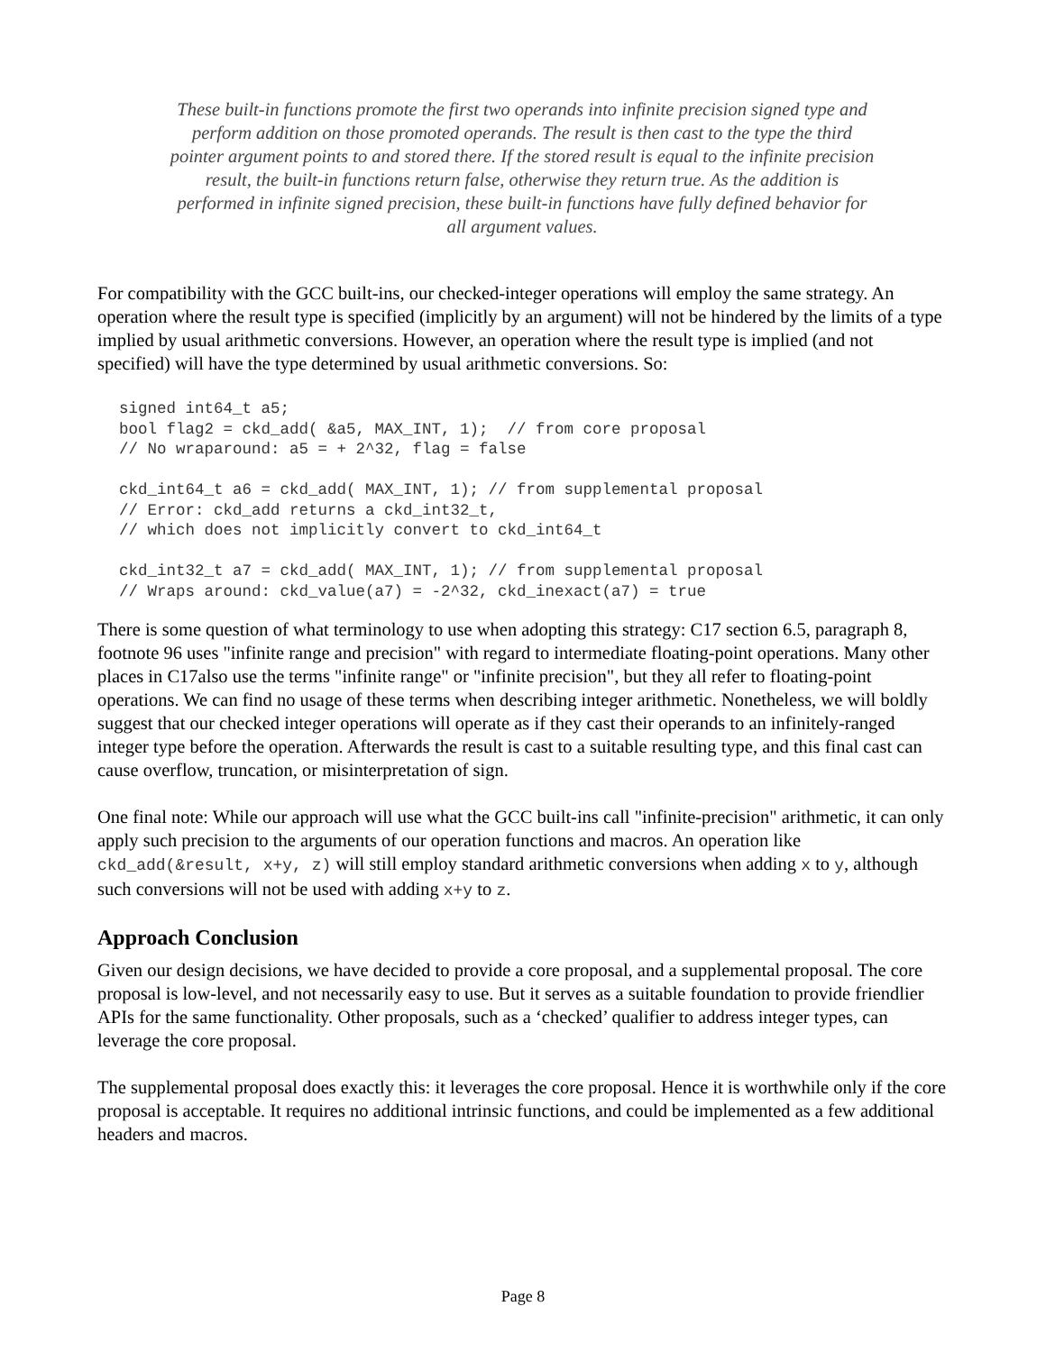These built-in functions promote the first two operands into infinite precision signed type and perform addition on those promoted operands. The result is then cast to the type the third pointer argument points to and stored there. If the stored result is equal to the infinite precision result, the built-in functions return false, otherwise they return true. As the addition is performed in infinite signed precision, these built-in functions have fully defined behavior for all argument values.
For compatibility with the GCC built-ins, our checked-integer operations will employ the same strategy. An operation where the result type is specified (implicitly by an argument) will not be hindered by the limits of a type implied by usual arithmetic conversions. However, an operation where the result type is implied (and not specified) will have the type determined by usual arithmetic conversions. So:
signed int64_t a5;
bool flag2 = ckd_add( &a5, MAX_INT, 1);  // from core proposal
// No wraparound: a5 = + 2^32, flag = false

ckd_int64_t a6 = ckd_add( MAX_INT, 1); // from supplemental proposal
// Error: ckd_add returns a ckd_int32_t,
// which does not implicitly convert to ckd_int64_t

ckd_int32_t a7 = ckd_add( MAX_INT, 1); // from supplemental proposal
// Wraps around: ckd_value(a7) = -2^32, ckd_inexact(a7) = true
There is some question of what terminology to use when adopting this strategy: C17 section 6.5, paragraph 8, footnote 96 uses "infinite range and precision" with regard to intermediate floating-point operations. Many other places in C17also use the terms "infinite range" or "infinite precision", but they all refer to floating-point operations. We can find no usage of these terms when describing integer arithmetic. Nonetheless, we will boldly suggest that our checked integer operations will operate as if they cast their operands to an infinitely-ranged integer type before the operation. Afterwards the result is cast to a suitable resulting type, and this final cast can cause overflow, truncation, or misinterpretation of sign.
One final note: While our approach will use what the GCC built-ins call "infinite-precision" arithmetic, it can only apply such precision to the arguments of our operation functions and macros. An operation like ckd_add(&result, x+y, z) will still employ standard arithmetic conversions when adding x to y, although such conversions will not be used with adding x+y to z.
Approach Conclusion
Given our design decisions, we have decided to provide a core proposal, and a supplemental proposal. The core proposal is low-level, and not necessarily easy to use. But it serves as a suitable foundation to provide friendlier APIs for the same functionality. Other proposals, such as a ‘checked’ qualifier to address integer types, can leverage the core proposal.
The supplemental proposal does exactly this: it leverages the core proposal. Hence it is worthwhile only if the core proposal is acceptable. It requires no additional intrinsic functions, and could be implemented as a few additional headers and macros.
Page 8